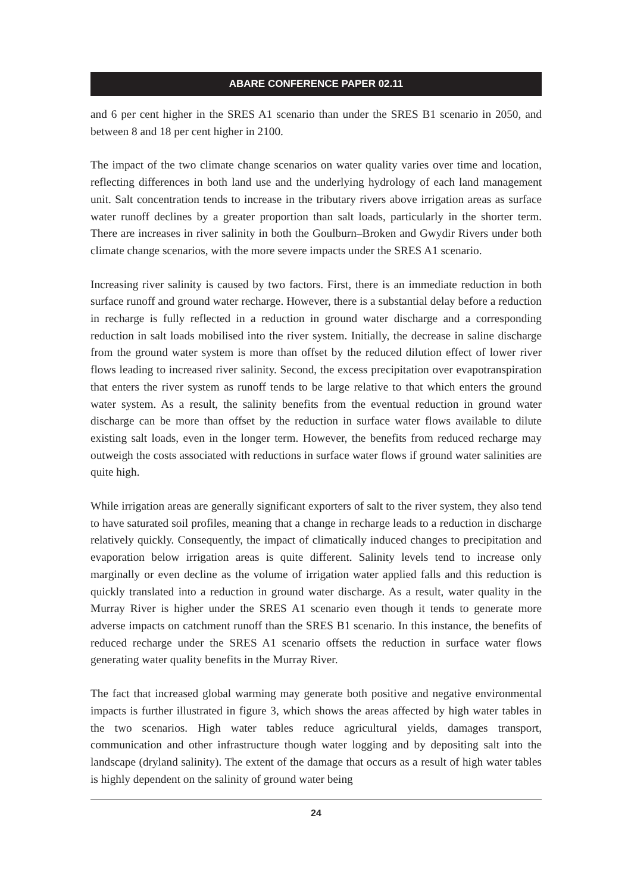ABARE CONFERENCE PAPER 02.11
and 6 per cent higher in the SRES A1 scenario than under the SRES B1 scenario in 2050, and between 8 and 18 per cent higher in 2100.
The impact of the two climate change scenarios on water quality varies over time and location, reflecting differences in both land use and the underlying hydrology of each land management unit. Salt concentration tends to increase in the tributary rivers above irrigation areas as surface water runoff declines by a greater proportion than salt loads, particularly in the shorter term. There are increases in river salinity in both the Goulburn–Broken and Gwydir Rivers under both climate change scenarios, with the more severe impacts under the SRES A1 scenario.
Increasing river salinity is caused by two factors. First, there is an immediate reduction in both surface runoff and ground water recharge. However, there is a substantial delay before a reduction in recharge is fully reflected in a reduction in ground water discharge and a corresponding reduction in salt loads mobilised into the river system. Initially, the decrease in saline discharge from the ground water system is more than offset by the reduced dilution effect of lower river flows leading to increased river salinity. Second, the excess precipitation over evapotranspiration that enters the river system as runoff tends to be large relative to that which enters the ground water system. As a result, the salinity benefits from the eventual reduction in ground water discharge can be more than offset by the reduction in surface water flows available to dilute existing salt loads, even in the longer term. However, the benefits from reduced recharge may outweigh the costs associated with reductions in surface water flows if ground water salinities are quite high.
While irrigation areas are generally significant exporters of salt to the river system, they also tend to have saturated soil profiles, meaning that a change in recharge leads to a reduction in discharge relatively quickly. Consequently, the impact of climatically induced changes to precipitation and evaporation below irrigation areas is quite different. Salinity levels tend to increase only marginally or even decline as the volume of irrigation water applied falls and this reduction is quickly translated into a reduction in ground water discharge. As a result, water quality in the Murray River is higher under the SRES A1 scenario even though it tends to generate more adverse impacts on catchment runoff than the SRES B1 scenario. In this instance, the benefits of reduced recharge under the SRES A1 scenario offsets the reduction in surface water flows generating water quality benefits in the Murray River.
The fact that increased global warming may generate both positive and negative environmental impacts is further illustrated in figure 3, which shows the areas affected by high water tables in the two scenarios. High water tables reduce agricultural yields, damages transport, communication and other infrastructure though water logging and by depositing salt into the landscape (dryland salinity). The extent of the damage that occurs as a result of high water tables is highly dependent on the salinity of ground water being
24